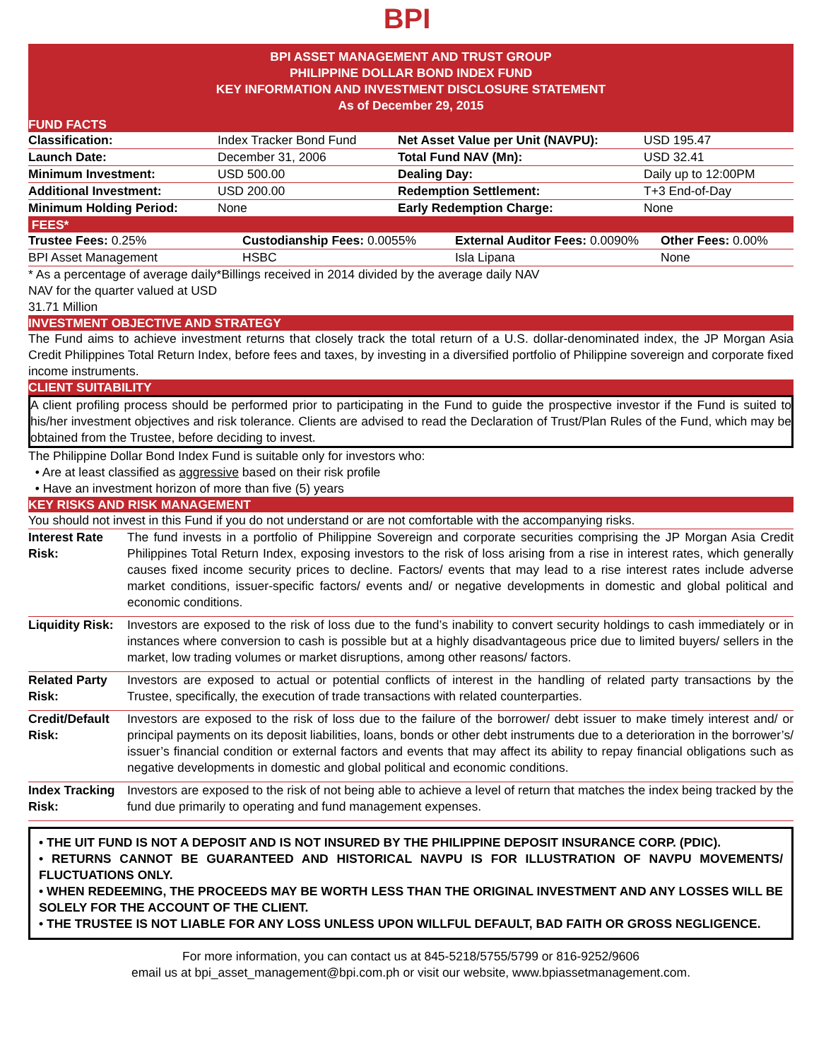BPI
BPI ASSET MANAGEMENT AND TRUST GROUP
PHILIPPINE DOLLAR BOND INDEX FUND
KEY INFORMATION AND INVESTMENT DISCLOSURE STATEMENT
As of December 29, 2015
FUND FACTS
| Classification: | Index Tracker Bond Fund | Net Asset Value per Unit (NAVPU): | USD 195.47 |
| Launch Date: | December 31, 2006 | Total Fund NAV (Mn): | USD 32.41 |
| Minimum Investment: | USD 500.00 | Dealing Day: | Daily up to 12:00PM |
| Additional Investment: | USD 200.00 | Redemption Settlement: | T+3 End-of-Day |
| Minimum Holding Period: | None | Early Redemption Charge: | None |
FEES*
| Trustee Fees: 0.25% | Custodianship Fees: 0.0055% | External Auditor Fees: 0.0090% | Other Fees: 0.00% |
| BPI Asset Management | HSBC | Isla Lipana | None |
* As a percentage of average daily*Billings received in 2014 divided by the average daily NAV
NAV for the quarter valued at USD
31.71 Million
INVESTMENT OBJECTIVE AND STRATEGY
The Fund aims to achieve investment returns that closely track the total return of a U.S. dollar-denominated index, the JP Morgan Asia Credit Philippines Total Return Index, before fees and taxes, by investing in a diversified portfolio of Philippine sovereign and corporate fixed income instruments.
CLIENT SUITABILITY
A client profiling process should be performed prior to participating in the Fund to guide the prospective investor if the Fund is suited to his/her investment objectives and risk tolerance. Clients are advised to read the Declaration of Trust/Plan Rules of the Fund, which may be obtained from the Trustee, before deciding to invest.
The Philippine Dollar Bond Index Fund is suitable only for investors who:
• Are at least classified as aggressive based on their risk profile
• Have an investment horizon of more than five (5) years
KEY RISKS AND RISK MANAGEMENT
| You should not invest in this Fund if you do not understand or are not comfortable with the accompanying risks. | |
| Interest Rate Risk: | The fund invests in a portfolio of Philippine Sovereign and corporate securities comprising the JP Morgan Asia Credit Philippines Total Return Index, exposing investors to the risk of loss arising from a rise in interest rates, which generally causes fixed income security prices to decline. Factors/ events that may lead to a rise interest rates include adverse market conditions, issuer-specific factors/ events and/ or negative developments in domestic and global political and economic conditions. |
| Liquidity Risk: | Investors are exposed to the risk of loss due to the fund’s inability to convert security holdings to cash immediately or in instances where conversion to cash is possible but at a highly disadvantageous price due to limited buyers/ sellers in the market, low trading volumes or market disruptions, among other reasons/ factors. |
| Related Party Risk: | Investors are exposed to actual or potential conflicts of interest in the handling of related party transactions by the Trustee, specifically, the execution of trade transactions with related counterparties. |
| Credit/Default Risk: | Investors are exposed to the risk of loss due to the failure of the borrower/ debt issuer to make timely interest and/ or principal payments on its deposit liabilities, loans, bonds or other debt instruments due to a deterioration in the borrower’s/ issuer’s financial condition or external factors and events that may affect its ability to repay financial obligations such as negative developments in domestic and global political and economic conditions. |
| Index Tracking Risk: | Investors are exposed to the risk of not being able to achieve a level of return that matches the index being tracked by the fund due primarily to operating and fund management expenses. |
• THE UIT FUND IS NOT A DEPOSIT AND IS NOT INSURED BY THE PHILIPPINE DEPOSIT INSURANCE CORP. (PDIC).
• RETURNS CANNOT BE GUARANTEED AND HISTORICAL NAVPU IS FOR ILLUSTRATION OF NAVPU MOVEMENTS/ FLUCTUATIONS ONLY.
• WHEN REDEEMING, THE PROCEEDS MAY BE WORTH LESS THAN THE ORIGINAL INVESTMENT AND ANY LOSSES WILL BE SOLELY FOR THE ACCOUNT OF THE CLIENT.
• THE TRUSTEE IS NOT LIABLE FOR ANY LOSS UNLESS UPON WILLFUL DEFAULT, BAD FAITH OR GROSS NEGLIGENCE.
For more information, you can contact us at 845-5218/5755/5799 or 816-9252/9606
email us at bpi_asset_management@bpi.com.ph or visit our website, www.bpiassetmanagement.com.